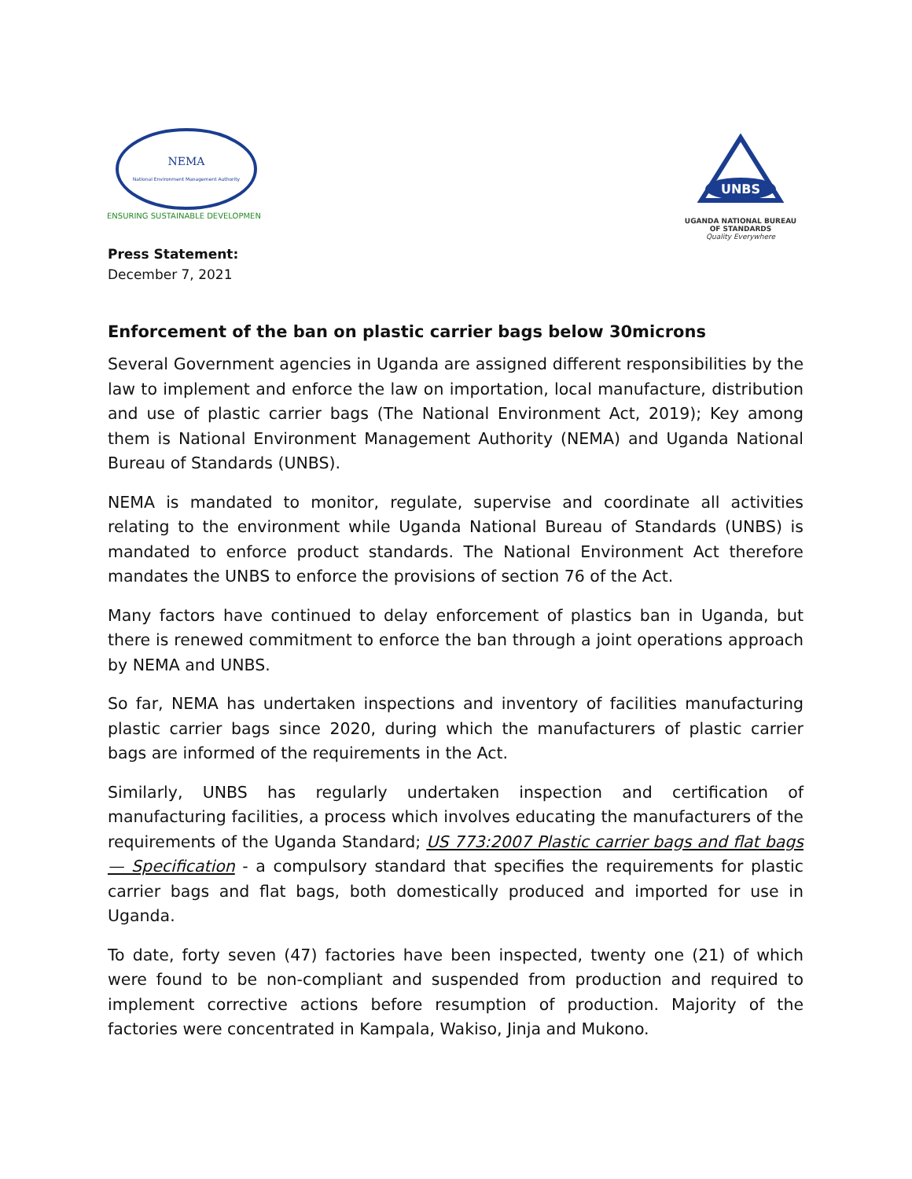NEMA
National Environment Management Authority
ENSURING SUSTAINABLE DEVELOPMENT
UNBS
UGANDA NATIONAL BUREAU
OF STANDARDS
Quality Everywhere
Press Statement:
December 7, 2021
Enforcement of the ban on plastic carrier bags below 30microns
Several Government agencies in Uganda are assigned different responsibilities by the law to implement and enforce the law on importation, local manufacture, distribution and use of plastic carrier bags (The National Environment Act, 2019); Key among them is National Environment Management Authority (NEMA) and Uganda National Bureau of Standards (UNBS).
NEMA is mandated to monitor, regulate, supervise and coordinate all activities relating to the environment while Uganda National Bureau of Standards (UNBS) is mandated to enforce product standards. The National Environment Act therefore mandates the UNBS to enforce the provisions of section 76 of the Act.
Many factors have continued to delay enforcement of plastics ban in Uganda, but there is renewed commitment to enforce the ban through a joint operations approach by NEMA and UNBS.
So far, NEMA has undertaken inspections and inventory of facilities manufacturing plastic carrier bags since 2020, during which the manufacturers of plastic carrier bags are informed of the requirements in the Act.
Similarly, UNBS has regularly undertaken inspection and certification of manufacturing facilities, a process which involves educating the manufacturers of the requirements of the Uganda Standard; US 773:2007 Plastic carrier bags and flat bags — Specification - a compulsory standard that specifies the requirements for plastic carrier bags and flat bags, both domestically produced and imported for use in Uganda.
To date, forty seven (47) factories have been inspected, twenty one (21) of which were found to be non-compliant and suspended from production and required to implement corrective actions before resumption of production. Majority of the factories were concentrated in Kampala, Wakiso, Jinja and Mukono.